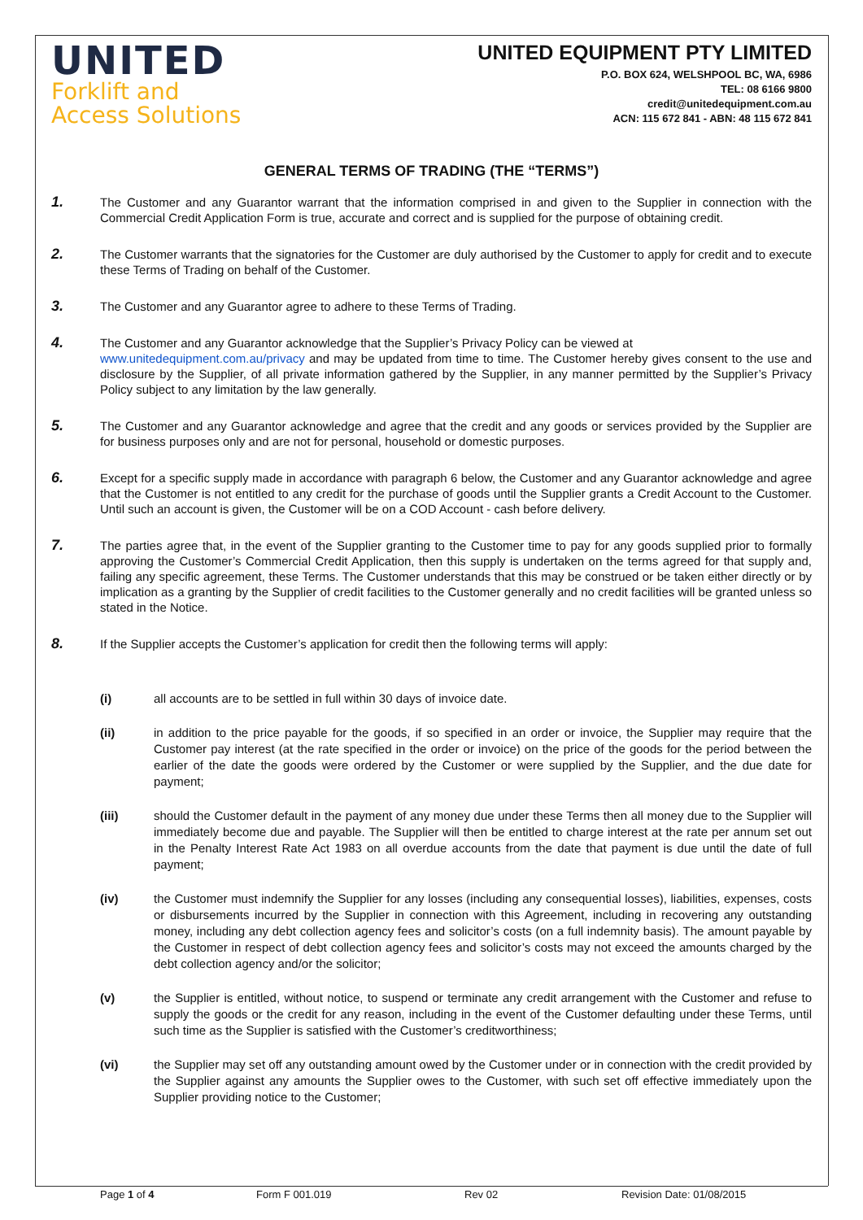UNITED
Forklift and
Access Solutions
UNITED EQUIPMENT PTY LIMITED
P.O. BOX 624, WELSHPOOL BC, WA, 6986
TEL: 08 6166 9800
credit@unitedequipment.com.au
ACN: 115 672 841 - ABN: 48 115 672 841
GENERAL TERMS OF TRADING (THE “TERMS”)
1.
The Customer and any Guarantor warrant that the information comprised in and given to the Supplier in connection with the Commercial Credit Application Form is true, accurate and correct and is supplied for the purpose of obtaining credit.
2.
The Customer warrants that the signatories for the Customer are duly authorised by the Customer to apply for credit and to execute these Terms of Trading on behalf of the Customer.
3.
The Customer and any Guarantor agree to adhere to these Terms of Trading.
4.
The Customer and any Guarantor acknowledge that the Supplier’s Privacy Policy can be viewed at
www.unitedequipment.com.au/privacy and may be updated from time to time. The Customer hereby gives consent to the use and disclosure by the Supplier, of all private information gathered by the Supplier, in any manner permitted by the Supplier’s Privacy Policy subject to any limitation by the law generally.
5.
The Customer and any Guarantor acknowledge and agree that the credit and any goods or services provided by the Supplier are for business purposes only and are not for personal, household or domestic purposes.
6.
Except for a specific supply made in accordance with paragraph 6 below, the Customer and any Guarantor acknowledge and agree that the Customer is not entitled to any credit for the purchase of goods until the Supplier grants a Credit Account to the Customer. Until such an account is given, the Customer will be on a COD Account - cash before delivery.
7.
The parties agree that, in the event of the Supplier granting to the Customer time to pay for any goods supplied prior to formally approving the Customer’s Commercial Credit Application, then this supply is undertaken on the terms agreed for that supply and, failing any specific agreement, these Terms. The Customer understands that this may be construed or be taken either directly or by implication as a granting by the Supplier of credit facilities to the Customer generally and no credit facilities will be granted unless so stated in the Notice.
8.
If the Supplier accepts the Customer’s application for credit then the following terms will apply:
(i) all accounts are to be settled in full within 30 days of invoice date.
(ii) in addition to the price payable for the goods, if so specified in an order or invoice, the Supplier may require that the Customer pay interest (at the rate specified in the order or invoice) on the price of the goods for the period between the earlier of the date the goods were ordered by the Customer or were supplied by the Supplier, and the due date for payment;
(iii) should the Customer default in the payment of any money due under these Terms then all money due to the Supplier will immediately become due and payable. The Supplier will then be entitled to charge interest at the rate per annum set out in the Penalty Interest Rate Act 1983 on all overdue accounts from the date that payment is due until the date of full payment;
(iv) the Customer must indemnify the Supplier for any losses (including any consequential losses), liabilities, expenses, costs or disbursements incurred by the Supplier in connection with this Agreement, including in recovering any outstanding money, including any debt collection agency fees and solicitor’s costs (on a full indemnity basis). The amount payable by the Customer in respect of debt collection agency fees and solicitor’s costs may not exceed the amounts charged by the debt collection agency and/or the solicitor;
(v) the Supplier is entitled, without notice, to suspend or terminate any credit arrangement with the Customer and refuse to supply the goods or the credit for any reason, including in the event of the Customer defaulting under these Terms, until such time as the Supplier is satisfied with the Customer’s creditworthiness;
(vi) the Supplier may set off any outstanding amount owed by the Customer under or in connection with the credit provided by the Supplier against any amounts the Supplier owes to the Customer, with such set off effective immediately upon the Supplier providing notice to the Customer;
Page 1 of 4 Form F 001.019 Rev 02 Revision Date: 01/08/2015